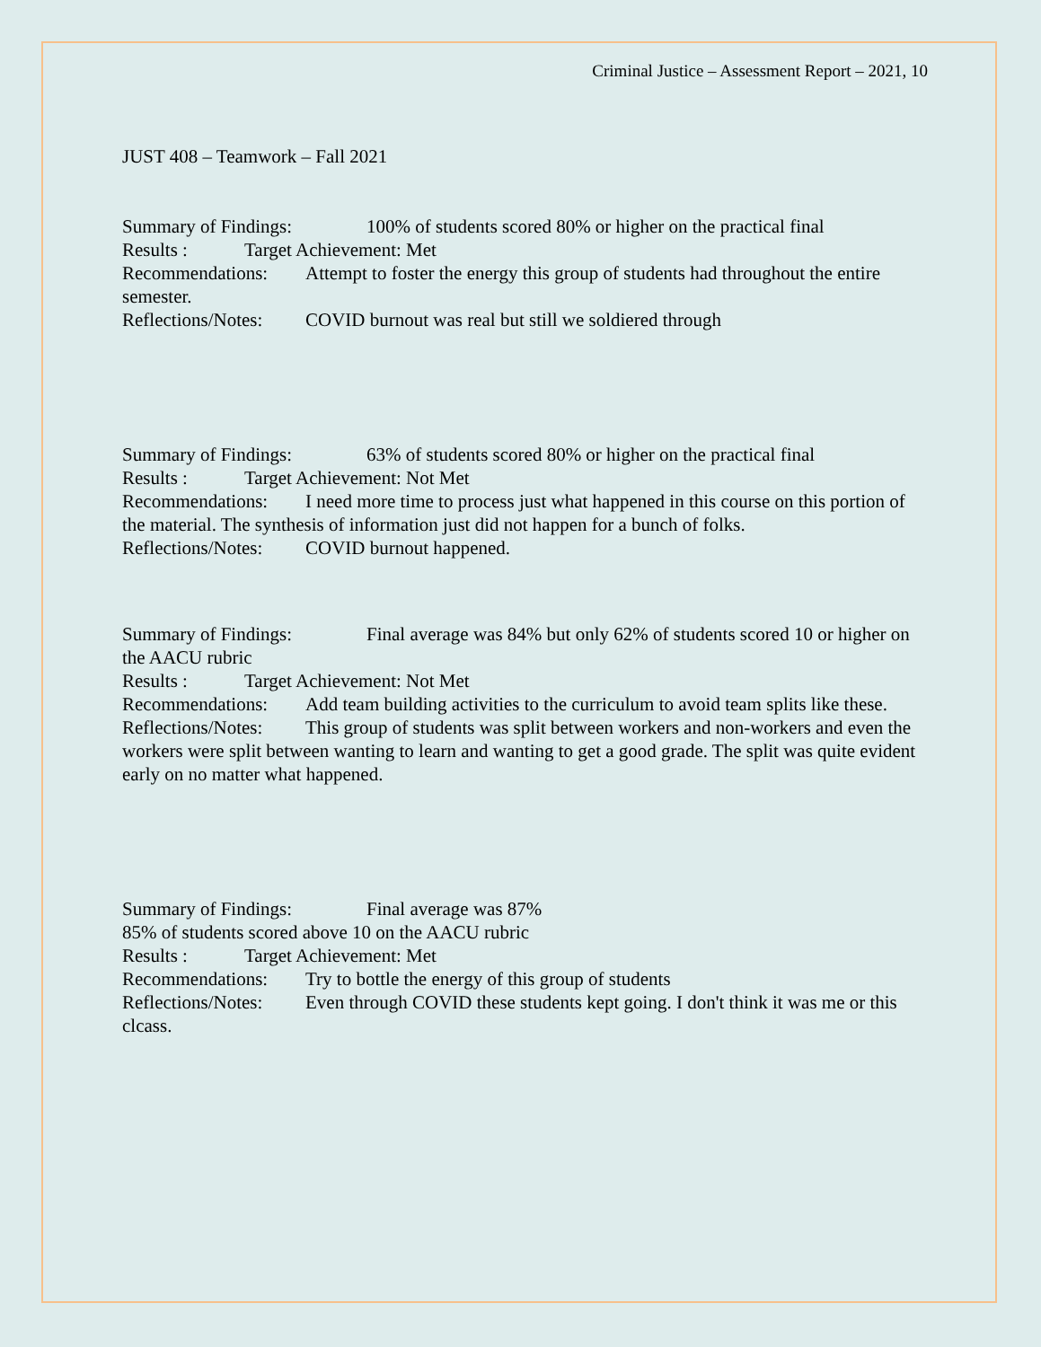Criminal Justice – Assessment Report – 2021, 10
JUST 408 – Teamwork – Fall 2021
Summary of Findings: 100% of students scored 80% or higher on the practical final
Results : Target Achievement: Met
Recommendations: Attempt to foster the energy this group of students had throughout the entire semester.
Reflections/Notes: COVID burnout was real but still we soldiered through
Summary of Findings: 63% of students scored 80% or higher on the practical final
Results : Target Achievement: Not Met
Recommendations: I need more time to process just what happened in this course on this portion of the material. The synthesis of information just did not happen for a bunch of folks.
Reflections/Notes: COVID burnout happened.
Summary of Findings: Final average was 84% but only 62% of students scored 10 or higher on the AACU rubric
Results : Target Achievement: Not Met
Recommendations: Add team building activities to the curriculum to avoid team splits like these.
Reflections/Notes: This group of students was split between workers and non-workers and even the workers were split between wanting to learn and wanting to get a good grade. The split was quite evident early on no matter what happened.
Summary of Findings: Final average was 87%
85% of students scored above 10 on the AACU rubric
Results : Target Achievement: Met
Recommendations: Try to bottle the energy of this group of students
Reflections/Notes: Even through COVID these students kept going. I don't think it was me or this clcass.